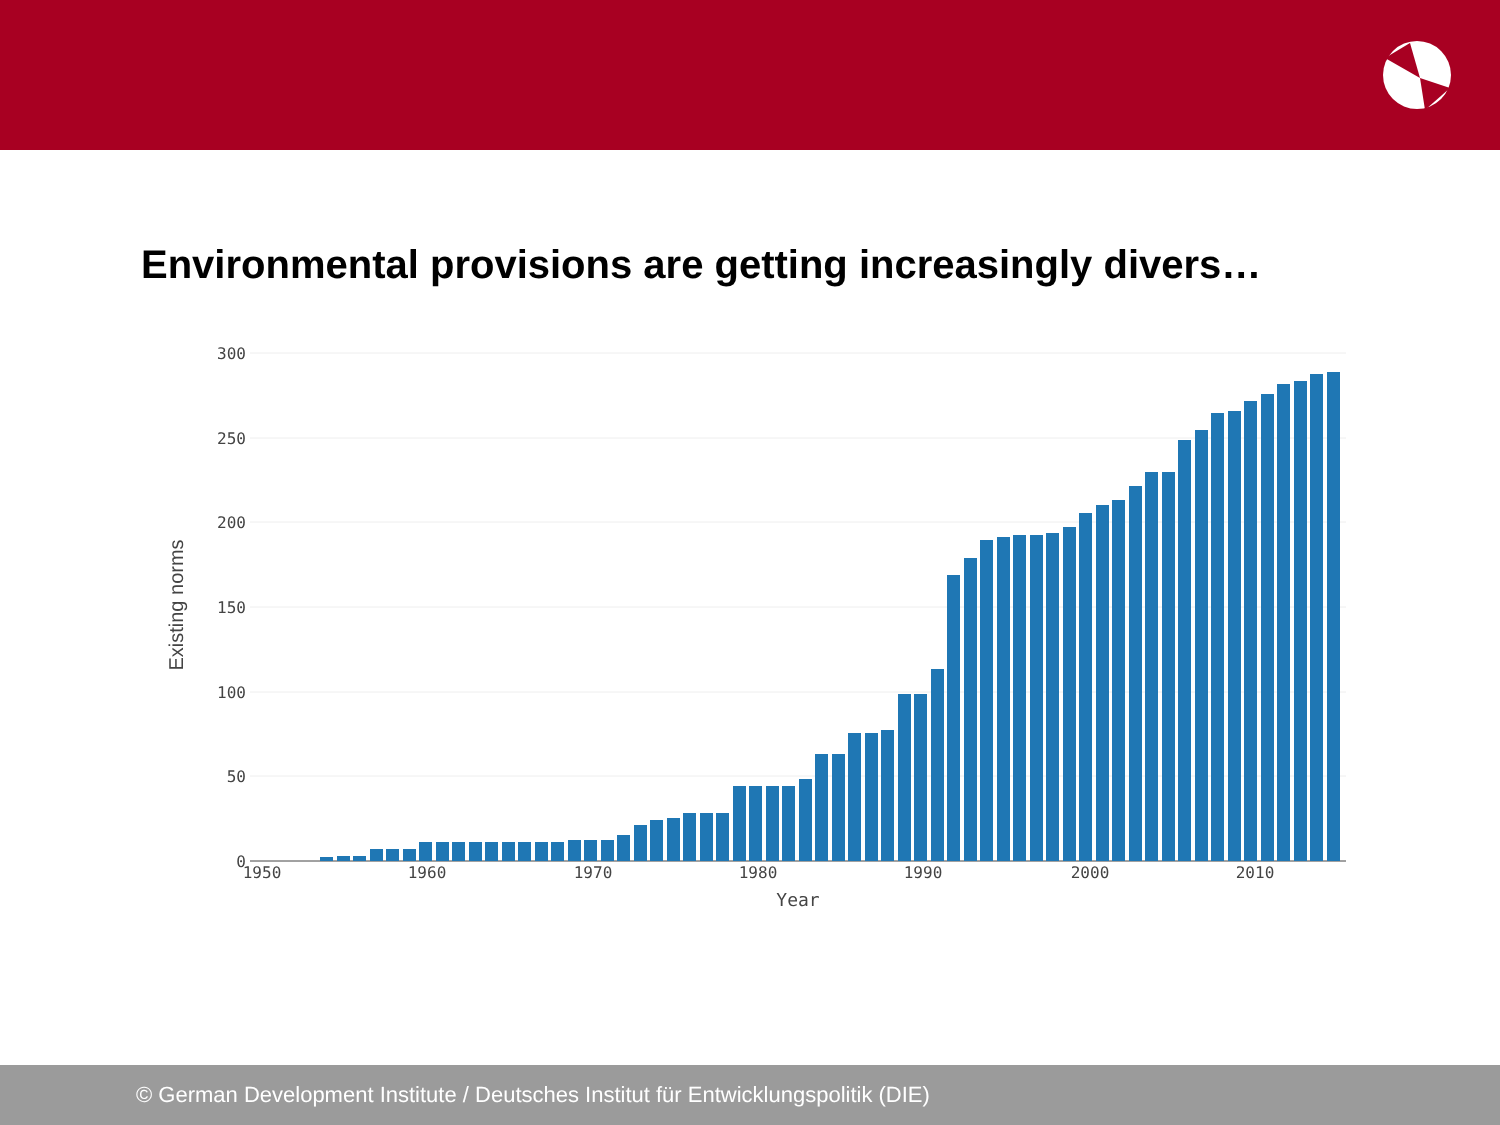Environmental provisions are getting increasingly divers…
300
250
200
150
100
50
0
1950
1960
1970
1980
1990
2000
2010
Year
Existing norms
© German Development Institute / Deutsches Institut für Entwicklungspolitik (DIE)